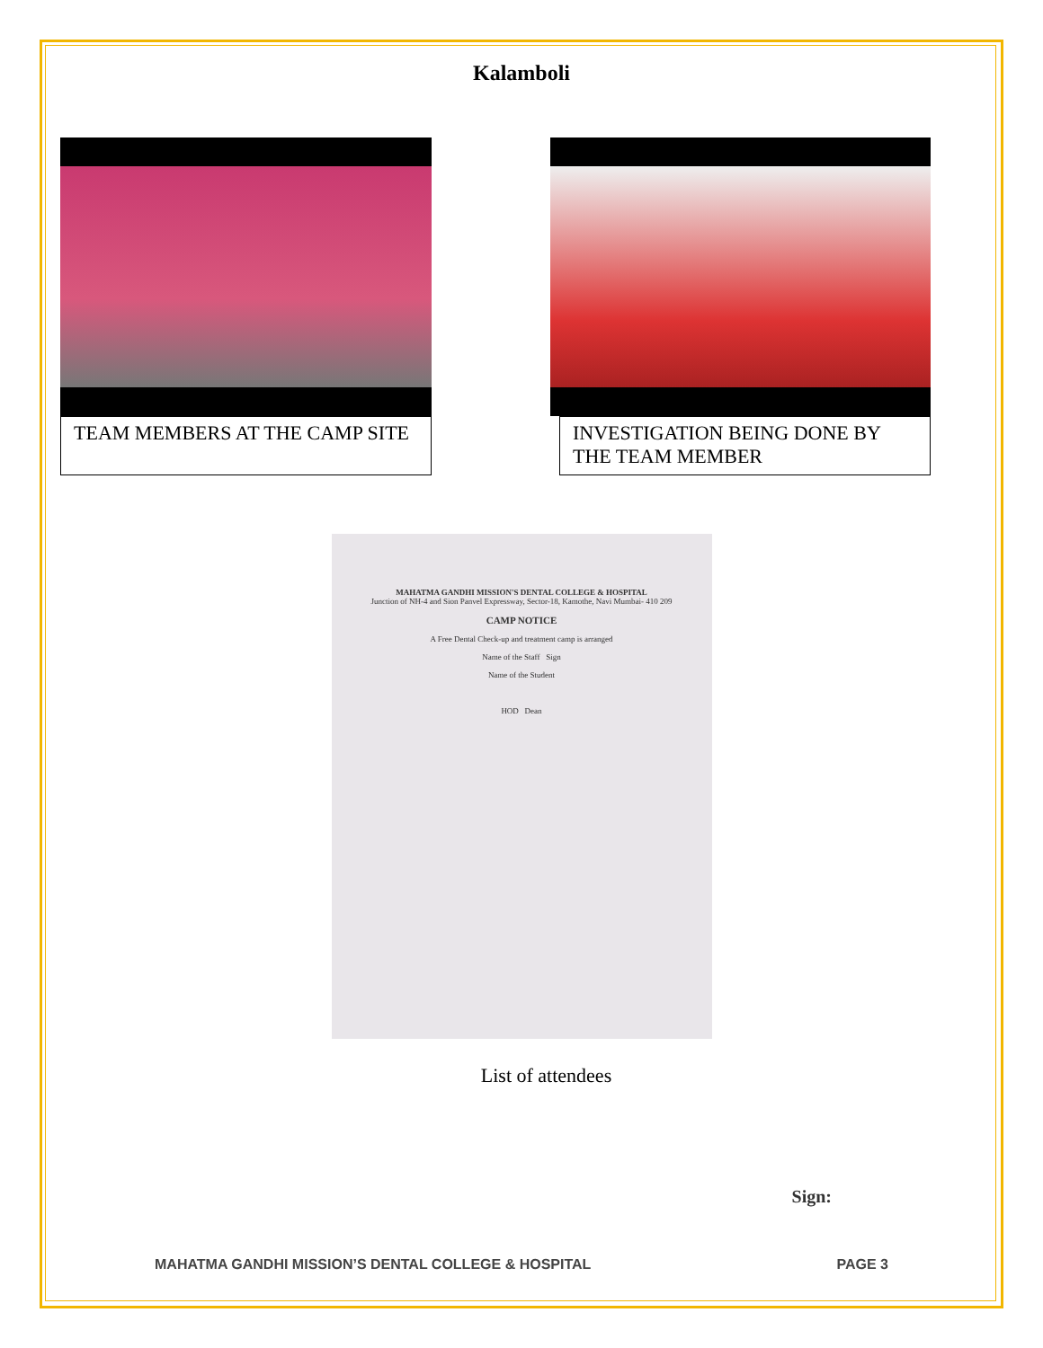Kalamboli
TEAM MEMBERS AT THE CAMP SITE INVESTIGATION BEING DONE BY THE TEAM MEMBER
MAHATMA GANDHI MISSION'S DENTAL COLLEGE & HOSPITAL
Junction of NH-4 and Sion Panvel Expressway, Sector-18, Kamothe, Navi Mumbai- 410 209
CAMP NOTICE
A Free Dental Check-up and treatment camp is arranged
Name of the Staff Sign
Name of the Student
HOD Dean
List of attendees
Sign:
MAHATMA GANDHI MISSION’S DENTAL COLLEGE & HOSPITAL PAGE 3